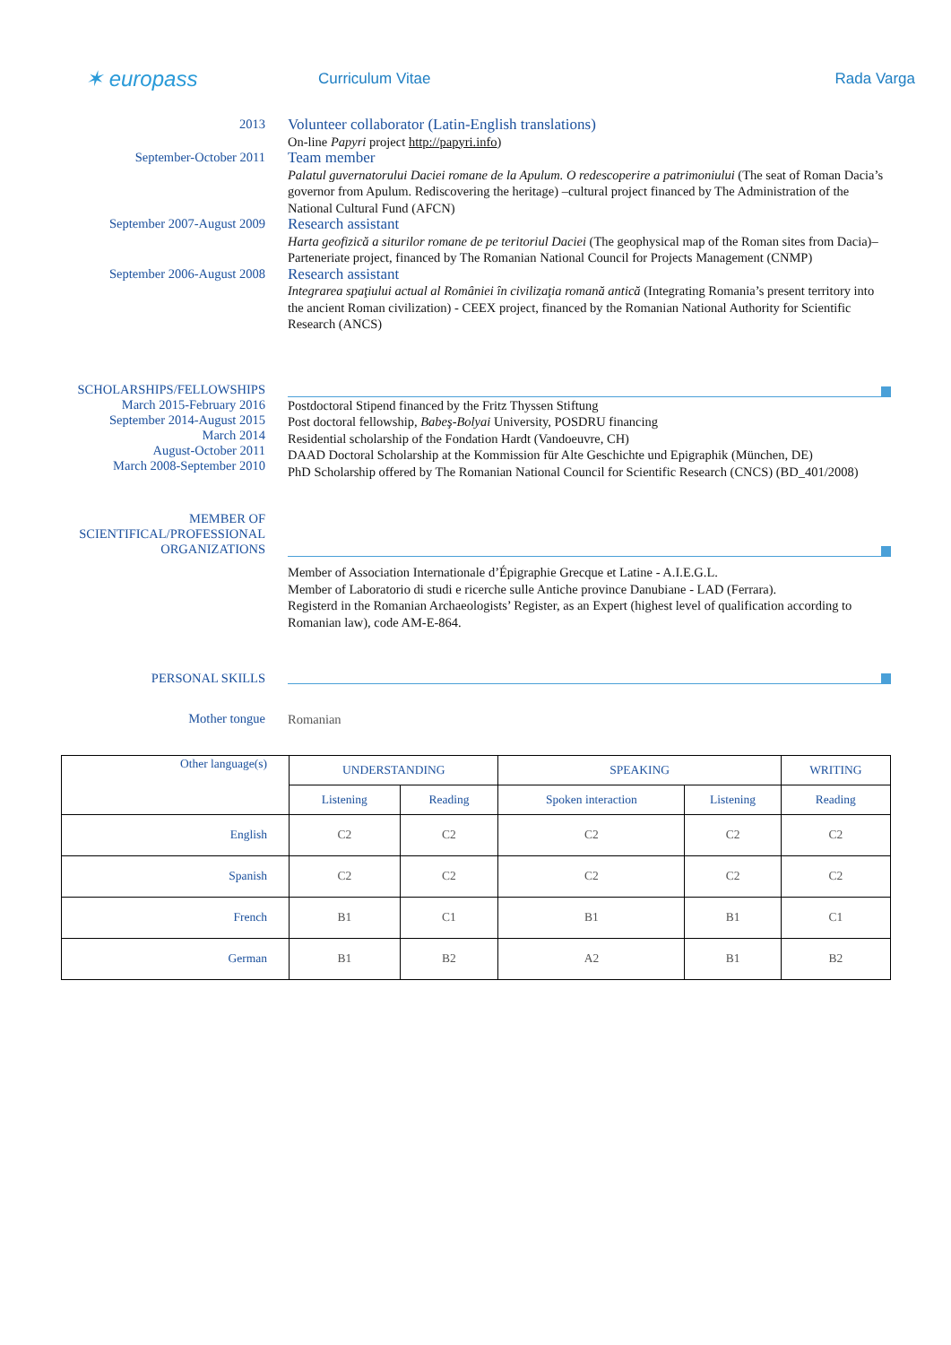✶ europass
Curriculum Vitae Rada Varga
2013
Volunteer collaborator (Latin-English translations)
On-line Papyri project http://papyri.info)
September-October 2011
Team member
Palatul guvernatorului Daciei romane de la Apulum. O redescoperire a patrimoniului (The seat of Roman Dacia’s governor from Apulum. Rediscovering the heritage) –cultural project financed by The Administration of the National Cultural Fund (AFCN)
September 2007-August 2009
Research assistant
Harta geofizică a siturilor romane de pe teritoriul Daciei (The geophysical map of the Roman sites from Dacia)– Parteneriate project, financed by The Romanian National Council for Projects Management (CNMP)
September 2006-August 2008
Research assistant
Integrarea spaţiului actual al României în civilizaţia romană antică (Integrating Romania’s present territory into the ancient Roman civilization) - CEEX project, financed by the Romanian National Authority for Scientific Research (ANCS)
SCHOLARSHIPS/FELLOWSHIPS
March 2015-February 2016
September 2014-August 2015
March 2014
August-October 2011
March 2008-September 2010
Postdoctoral Stipend financed by the Fritz Thyssen Stiftung
Post doctoral fellowship, Babeş-Bolyai University, POSDRU financing
Residential scholarship of the Fondation Hardt (Vandoeuvre, CH)
DAAD Doctoral Scholarship at the Kommission für Alte Geschichte und Epigraphik (München, DE)
PhD Scholarship offered by The Romanian National Council for Scientific Research (CNCS) (BD_401/2008)
MEMBER OF SCIENTIFICAL/PROFESSIONAL ORGANIZATIONS
Member of Association Internationale d’Épigraphie Grecque et Latine - A.I.E.G.L.
Member of Laboratorio di studi e ricerche sulle Antiche province Danubiane - LAD (Ferrara).
Registerd in the Romanian Archaeologists’ Register, as an Expert (highest level of qualification according to Romanian law), code AM-E-864.
PERSONAL SKILLS
Mother tongue
Romanian
| Other language(s) | UNDERSTANDING | | SPEAKING | | WRITING |
| --- | --- | --- | --- | --- | --- |
| | Listening | Reading | Spoken interaction | Listening | Reading |
| English | C2 | C2 | C2 | C2 | C2 |
| Spanish | C2 | C2 | C2 | C2 | C2 |
| French | B1 | C1 | B1 | B1 | C1 |
| German | B1 | B2 | A2 | B1 | B2 |